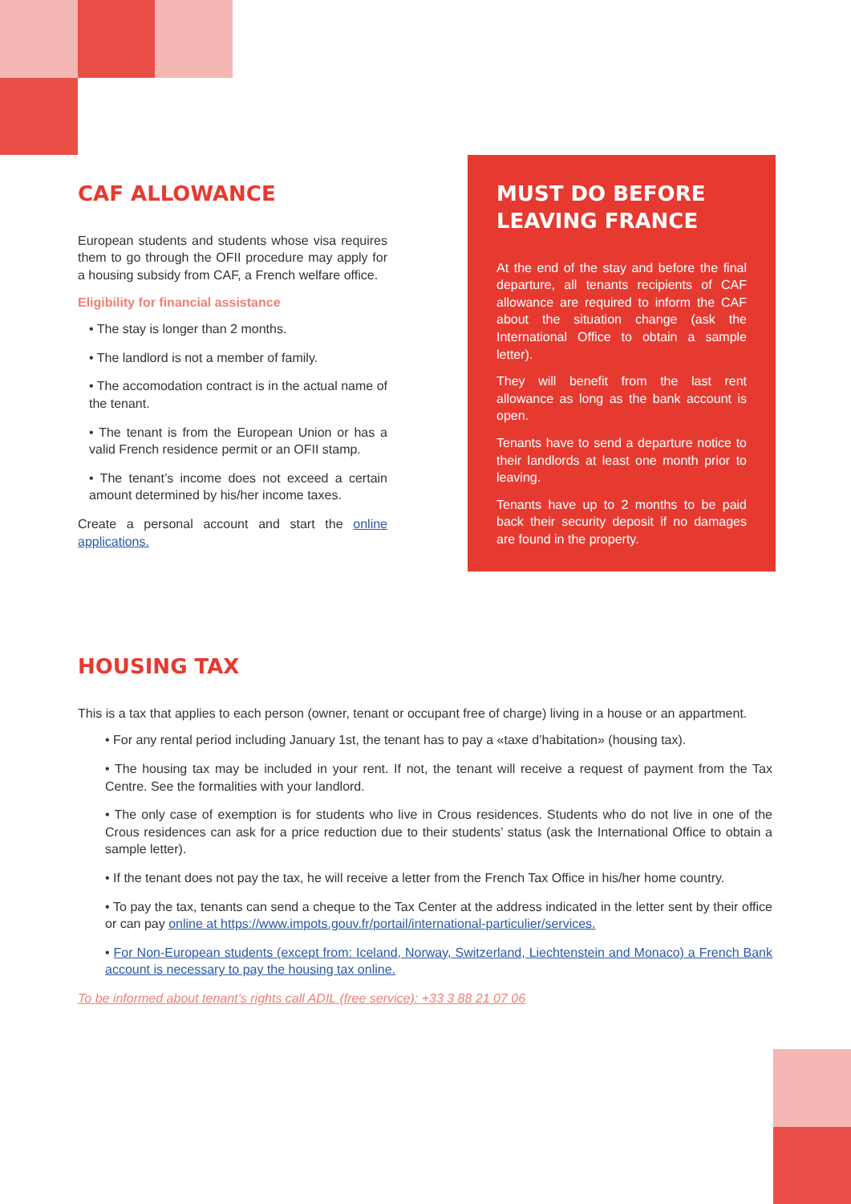CAF ALLOWANCE
European students and students whose visa requires them to go through the OFII procedure may apply for a housing subsidy from CAF, a French welfare office.
Eligibility for financial assistance
• The stay is longer than 2 months.
• The landlord is not a member of family.
• The accomodation contract is in the actual name of the tenant.
• The tenant is from the European Union or has a valid French residence permit or an OFII stamp.
• The tenant’s income does not exceed a certain amount determined by his/her income taxes.
Create a personal account and start the online applications.
MUST DO BEFORE LEAVING FRANCE
At the end of the stay and before the final departure, all tenants recipients of CAF allowance are required to inform the CAF about the situation change (ask the International Office to obtain a sample letter).
They will benefit from the last rent allowance as long as the bank account is open.
Tenants have to send a departure notice to their landlords at least one month prior to leaving.
Tenants have up to 2 months to be paid back their security deposit if no damages are found in the property.
HOUSING TAX
This is a tax that applies to each person (owner, tenant or occupant free of charge) living in a house or an appartment.
• For any rental period including January 1st, the tenant has to pay a «taxe d’habitation» (housing tax).
• The housing tax may be included in your rent. If not, the tenant will receive a request of payment from the Tax Centre. See the formalities with your landlord.
• The only case of exemption is for students who live in Crous residences. Students who do not live in one of the Crous residences can ask for a price reduction due to their students’ status (ask the International Office to obtain a sample letter).
• If the tenant does not pay the tax, he will receive a letter from the French Tax Office in his/her home country.
• To pay the tax, tenants can send a cheque to the Tax Center at the address indicated in the letter sent by their office or can pay online at https://www.impots.gouv.fr/portail/international-particulier/services.
• For Non-European students (except from: Iceland, Norway, Switzerland, Liechtenstein and Monaco) a French Bank account is necessary to pay the housing tax online.
To be informed about tenant’s rights call ADIL (free service): +33 3 88 21 07 06